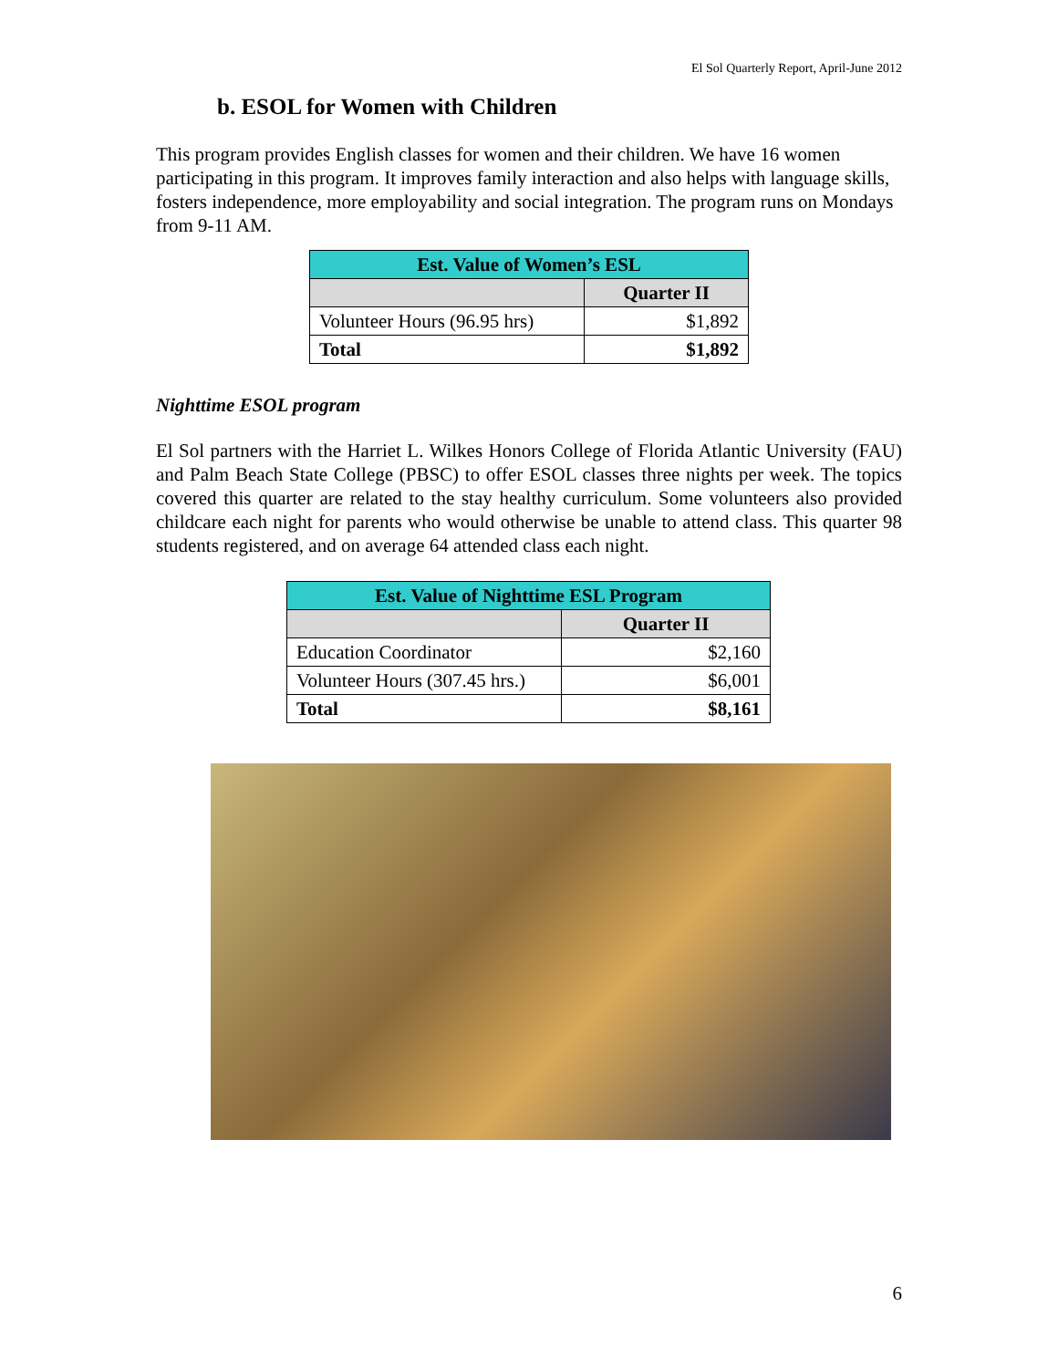El Sol Quarterly Report, April-June 2012
b. ESOL for Women with Children
This program provides English classes for women and their children. We have 16 women participating in this program. It improves family interaction and also helps with language skills, fosters independence, more employability and social integration. The program runs on Mondays from 9-11 AM.
| Est. Value of Women’s ESL | |
| --- | --- |
| | Quarter II |
| Volunteer Hours (96.95 hrs) | $1,892 |
| Total | $1,892 |
Nighttime ESOL program
El Sol partners with the Harriet L. Wilkes Honors College of Florida Atlantic University (FAU) and Palm Beach State College (PBSC) to offer ESOL classes three nights per week. The topics covered this quarter are related to the stay healthy curriculum. Some volunteers also provided childcare each night for parents who would otherwise be unable to attend class. This quarter 98 students registered, and on average 64 attended class each night.
| Est. Value of Nighttime ESL Program | |
| --- | --- |
| | Quarter II |
| Education Coordinator | $2,160 |
| Volunteer Hours (307.45 hrs.) | $6,001 |
| Total | $8,161 |
6